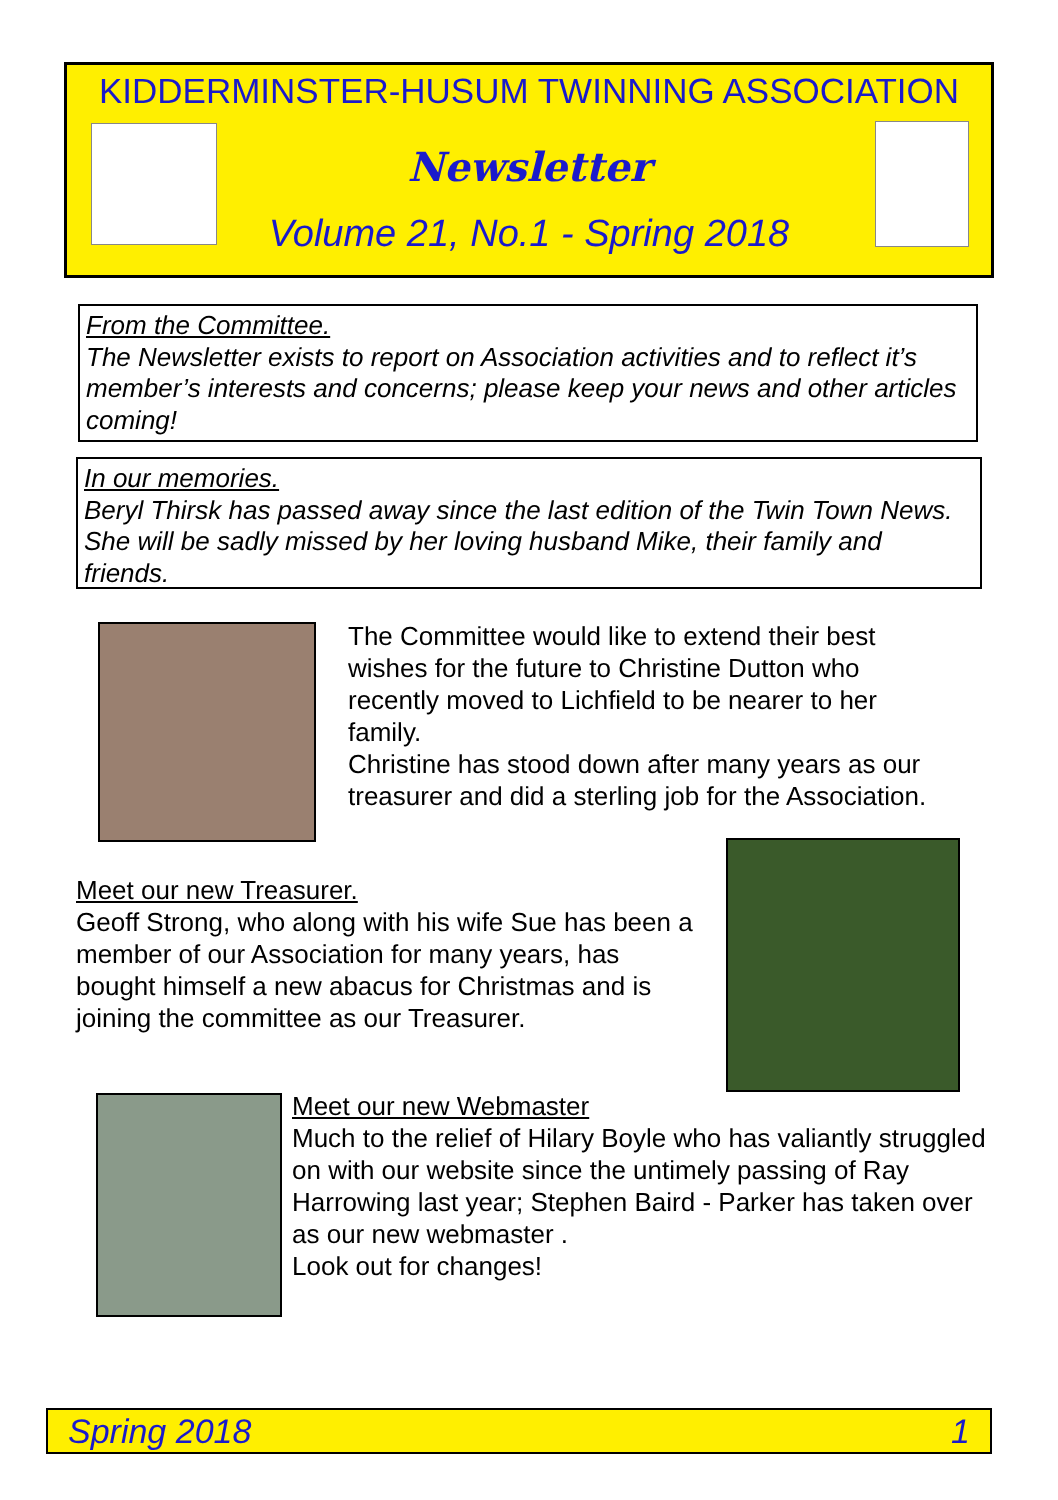KIDDERMINSTER-HUSUM TWINNING ASSOCIATION
Newsletter
Volume 21, No.1 - Spring 2018
From the Committee.
The Newsletter exists to report on Association activities and to reflect it’s member’s interests and concerns; please keep your news and other articles coming!
In our memories.
Beryl Thirsk has passed away since the last edition of the Twin Town News. She will be sadly missed by her loving husband Mike, their family and friends.
The Committee would like to extend their best wishes for the future to Christine Dutton who recently moved to Lichfield to be nearer to her family.
Christine has stood down after many years as our treasurer and did a sterling job for the Association.
Meet our new Treasurer.
Geoff Strong, who along with his wife Sue has been a member of our Association for many years, has bought himself a new abacus for Christmas and is joining the committee as our Treasurer.
Meet our new Webmaster
Much to the relief of Hilary Boyle who has valiantly struggled on with our website since the untimely passing of Ray Harrowing last year; Stephen Baird - Parker has taken over as our new webmaster .
Look out for changes!
Spring 2018 1